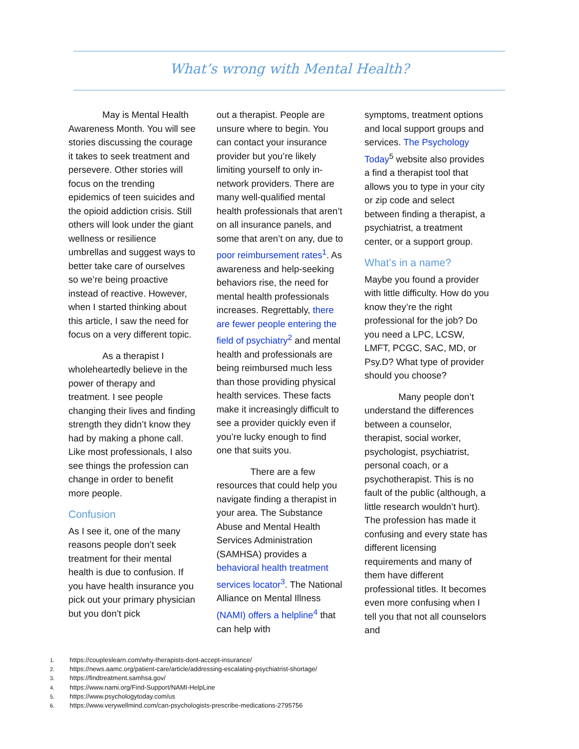What’s wrong with Mental Health?
May is Mental Health Awareness Month. You will see stories discussing the courage it takes to seek treatment and persevere. Other stories will focus on the trending epidemics of teen suicides and the opioid addiction crisis. Still others will look under the giant wellness or resilience umbrellas and suggest ways to better take care of ourselves so we’re being proactive instead of reactive. However, when I started thinking about this article, I saw the need for focus on a very different topic.
As a therapist I wholeheartedly believe in the power of therapy and treatment. I see people changing their lives and finding strength they didn’t know they had by making a phone call. Like most professionals, I also see things the profession can change in order to benefit more people.
Confusion
As I see it, one of the many reasons people don’t seek treatment for their mental health is due to confusion. If you have health insurance you pick out your primary physician but you don’t pick
out a therapist. People are unsure where to begin. You can contact your insurance provider but you’re likely limiting yourself to only in-network providers. There are many well-qualified mental health professionals that aren’t on all insurance panels, and some that aren’t on any, due to poor reimbursement rates<sup>1</sup>. As awareness and help-seeking behaviors rise, the need for mental health professionals increases. Regrettably, there are fewer people entering the field of psychiatry<sup>2</sup> and mental health and professionals are being reimbursed much less than those providing physical health services. These facts make it increasingly difficult to see a provider quickly even if you’re lucky enough to find one that suits you.
There are a few resources that could help you navigate finding a therapist in your area. The Substance Abuse and Mental Health Services Administration (SAMHSA) provides a behavioral health treatment services locator<sup>3</sup>. The National Alliance on Mental Illness (NAMI) offers a helpline<sup>4</sup> that can help with
symptoms, treatment options and local support groups and services. The Psychology Today<sup>5</sup> website also provides a find a therapist tool that allows you to type in your city or zip code and select between finding a therapist, a psychiatrist, a treatment center, or a support group.
What’s in a name?
Maybe you found a provider with little difficulty. How do you know they’re the right professional for the job? Do you need a LPC, LCSW, LMFT, PCGC, SAC, MD, or Psy.D? What type of provider should you choose?
Many people don’t understand the differences between a counselor, therapist, social worker, psychologist, psychiatrist, personal coach, or a psychotherapist. This is no fault of the public (although, a little research wouldn’t hurt). The profession has made it confusing and every state has different licensing requirements and many of them have different professional titles. It becomes even more confusing when I tell you that not all counselors and
1. https://coupleslearn.com/why-therapists-dont-accept-insurance/
2. https://news.aamc.org/patient-care/article/addressing-escalating-psychiatrist-shortage/
3. https://findtreatment.samhsa.gov/
4. https://www.nami.org/Find-Support/NAMI-HelpLine
5. https://www.psychologytoday.com/us
6. https://www.verywellmind.com/can-psychologists-prescribe-medications-2795756